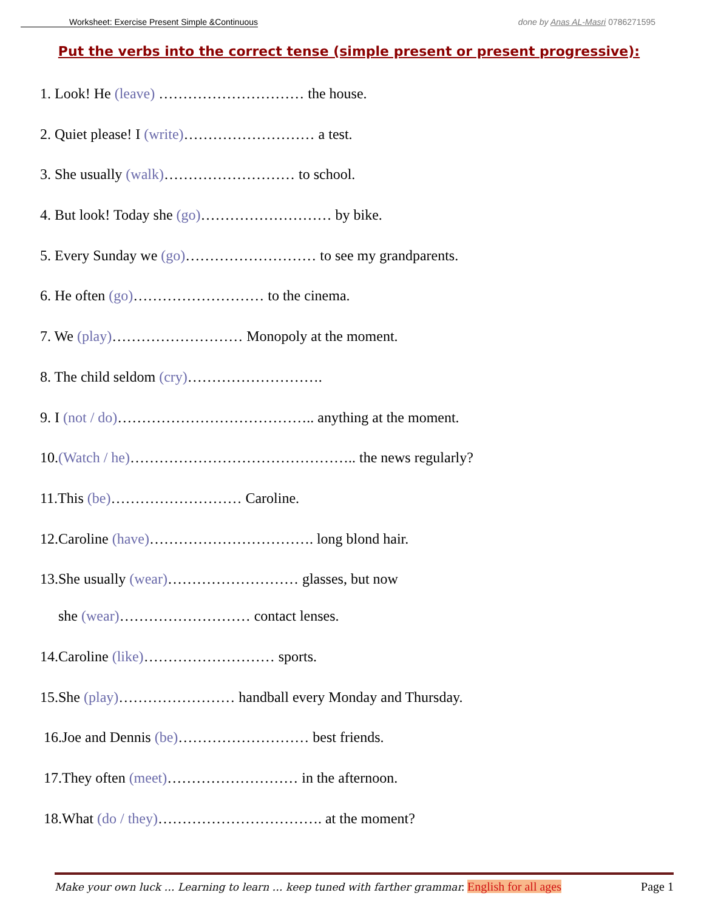Worksheet: Exercise Present Simple &Continuous done by Anas AL-Masri 0786271595
Put the verbs into the correct tense (simple present or present progressive):
1. Look! He (leave) ………………………… the house.
2. Quiet please! I (write)……………………… a test.
3. She usually (walk)……………………… to school.
4. But look! Today she (go)……………………… by bike.
5. Every Sunday we (go)……………………… to see my grandparents.
6. He often (go)……………………… to the cinema.
7. We (play)……………………… Monopoly at the moment.
8. The child seldom (cry)……………………….
9. I (not / do)………………………………….. anything at the moment.
10.(Watch / he)……………………………………….. the news regularly?
11.This (be)……………………… Caroline.
12.Caroline (have)……………………………. long blond hair.
13.She usually (wear)……………………… glasses, but now
she (wear)……………………… contact lenses.
14.Caroline (like)……………………… sports.
15.She (play)…………………… handball every Monday and Thursday.
16.Joe and Dennis (be)……………………… best friends.
17.They often (meet)……………………… in the afternoon.
18.What (do / they)……………………………. at the moment?
Make your own luck … Learning to learn … keep tuned with farther grammar. English for all ages Page 1